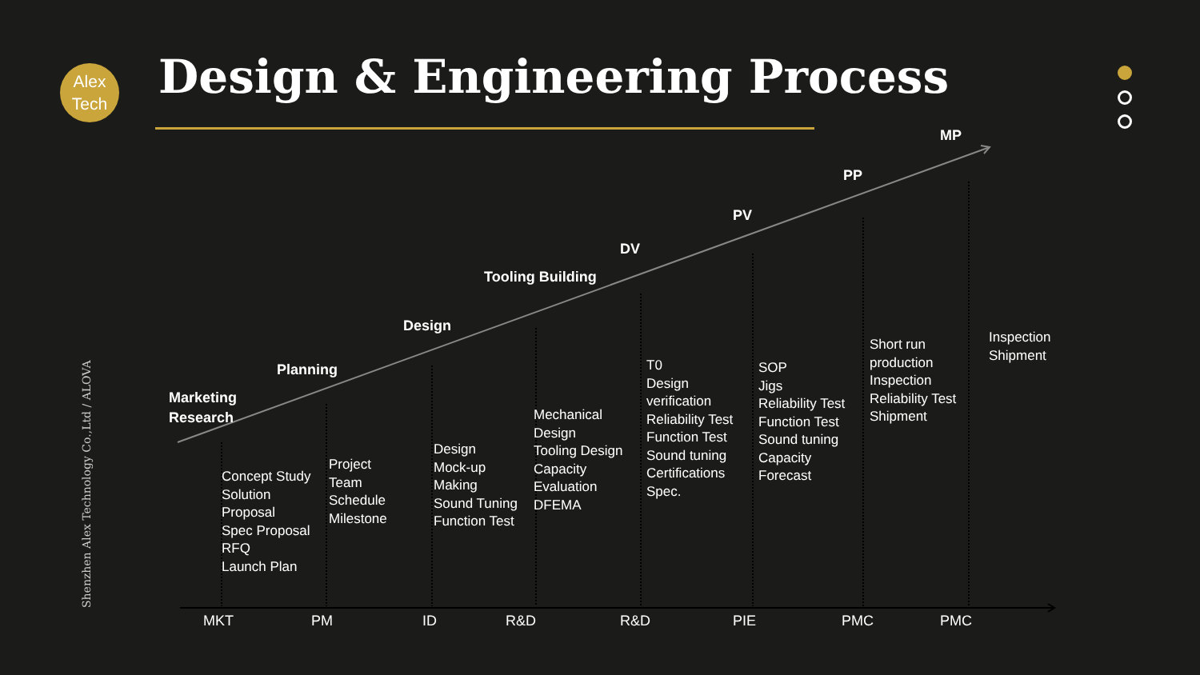Alex
Tech
Design & Engineering Process
Shenzhen Alex Technology Co.,Ltd / ALOVA
Marketing
Research
Concept Study
Solution
Proposal
Spec Proposal
RFQ
Launch Plan
Planning
Project
Team
Schedule
Milestone
Design
Design
Mock-up
Making
Sound Tuning
Function Test
Tooling Building
Mechanical
Design
Tooling Design
Capacity
Evaluation
DFEMA
DV
T0
Design
verification
Reliability Test
Function Test
Sound tuning
Certifications
Spec.
PV
SOP
Jigs
Reliability Test
Function Test
Sound tuning
Capacity
Forecast
PP
Short run
production
Inspection
Reliability Test
Shipment
MP
Inspection
Shipment
MKT PM ID R&D R&D PIE PMC PMC